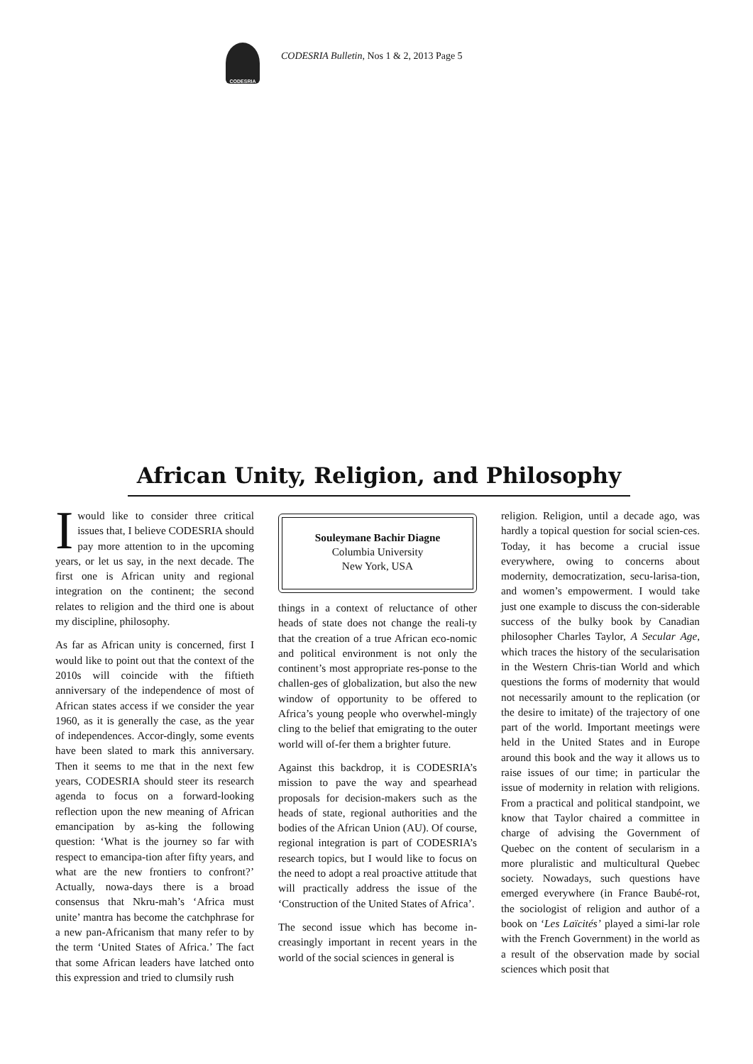CODESRIA
CODESRIA Bulletin, Nos 1 & 2, 2013 Page 5
African Unity, Religion, and Philosophy
Iwould like to consider three critical issues that, I believe CODESRIA should pay more attention to in the upcoming years, or let us say, in the next decade. The first one is African unity and regional integration on the continent; the second relates to religion and the third one is about my discipline, philosophy.
As far as African unity is concerned, first I would like to point out that the context of the 2010s will coincide with the fiftieth anniversary of the independence of most of African states access if we consider the year 1960, as it is generally the case, as the year of independences. Accor-dingly, some events have been slated to mark this anniversary. Then it seems to me that in the next few years, CODESRIA should steer its research agenda to focus on a forward-looking reflection upon the new meaning of African emancipation by as-king the following question: ‘What is the journey so far with respect to emancipa-tion after fifty years, and what are the new frontiers to confront?’ Actually, nowa-days there is a broad consensus that Nkru-mah’s ‘Africa must unite’ mantra has become the catchphrase for a new pan-Africanism that many refer to by the term ‘United States of Africa.’ The fact that some African leaders have latched onto this expression and tried to clumsily rush
Souleymane Bachir Diagne
Columbia University
New York, USA
things in a context of reluctance of other heads of state does not change the reali-ty that the creation of a true African eco-nomic and political environment is not only the continent’s most appropriate res-ponse to the challen-ges of globalization, but also the new window of opportunity to be offered to Africa’s young people who overwhel-mingly cling to the belief that emigrating to the outer world will of-fer them a brighter future.
Against this backdrop, it is CODESRIA’s mission to pave the way and spearhead proposals for decision-makers such as the heads of state, regional authorities and the bodies of the African Union (AU). Of course, regional integration is part of CODESRIA’s research topics, but I would like to focus on the need to adopt a real proactive attitude that will practically address the issue of the ‘Construction of the United States of Africa’.
The second issue which has become in-creasingly important in recent years in the world of the social sciences in general is
religion. Religion, until a decade ago, was hardly a topical question for social scien-ces. Today, it has become a crucial issue everywhere, owing to concerns about modernity, democratization, secu-larisa-tion, and women’s empowerment. I would take just one example to discuss the con-siderable success of the bulky book by Canadian philosopher Charles Taylor, A Secular Age, which traces the history of the secularisation in the Western Chris-tian World and which questions the forms of modernity that would not necessarily amount to the replication (or the desire to imitate) of the trajectory of one part of the world. Important meetings were held in the United States and in Europe around this book and the way it allows us to raise issues of our time; in particular the issue of modernity in relation with religions. From a practical and political standpoint, we know that Taylor chaired a committee in charge of advising the Government of Quebec on the content of secularism in a more pluralistic and multicultural Quebec society. Nowadays, such questions have emerged everywhere (in France Baubé-rot, the sociologist of religion and author of a book on ‘Les Laïcités’ played a simi-lar role with the French Government) in the world as a result of the observation made by social sciences which posit that